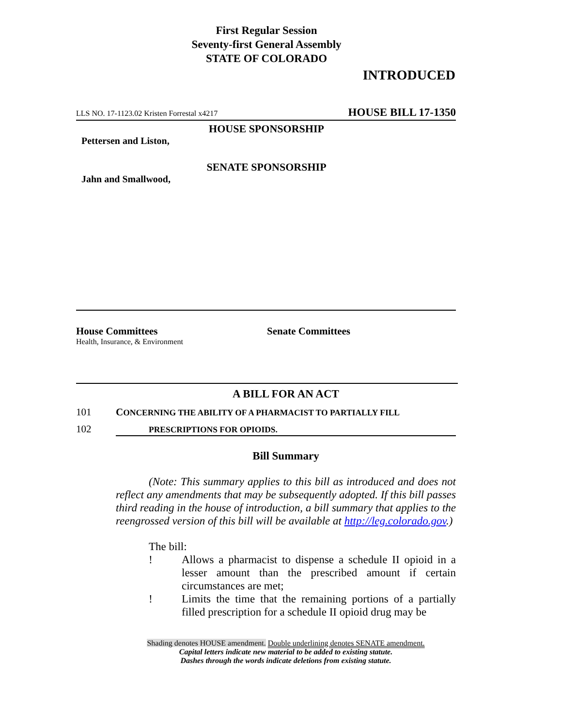First Regular Session
Seventy-first General Assembly
STATE OF COLORADO
INTRODUCED
LLS NO. 17-1123.02 Kristen Forrestal x4217 HOUSE BILL 17-1350
HOUSE SPONSORSHIP
Pettersen and Liston,
SENATE SPONSORSHIP
Jahn and Smallwood,
House Committees
Health, Insurance, & Environment
Senate Committees
A BILL FOR AN ACT
101 CONCERNING THE ABILITY OF A PHARMACIST TO PARTIALLY FILL
102 PRESCRIPTIONS FOR OPIOIDS.
Bill Summary
(Note: This summary applies to this bill as introduced and does not reflect any amendments that may be subsequently adopted. If this bill passes third reading in the house of introduction, a bill summary that applies to the reengrossed version of this bill will be available at http://leg.colorado.gov.)
The bill:
! Allows a pharmacist to dispense a schedule II opioid in a lesser amount than the prescribed amount if certain circumstances are met;
! Limits the time that the remaining portions of a partially filled prescription for a schedule II opioid drug may be
Shading denotes HOUSE amendment. Double underlining denotes SENATE amendment.
Capital letters indicate new material to be added to existing statute.
Dashes through the words indicate deletions from existing statute.